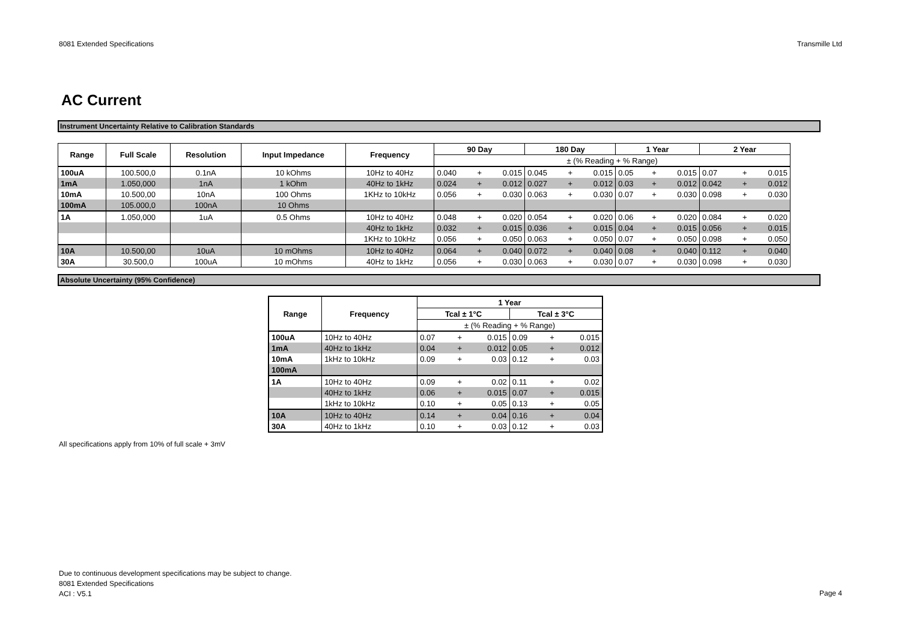8081 Extended Specifications Transmille Ltd
AC Current
Instrument Uncertainty Relative to Calibration Standards
| Range | Full Scale | Resolution | Input Impedance | Frequency | 90 Day | | | 180 Day | | | 1 Year | | | 2 Year | | |
| --- | --- | --- | --- | --- | --- | --- | --- | --- | --- | --- | --- | --- | --- | --- | --- | --- |
| | | | | | ± (% Reading + % Range) | | | | | | | | | | | |
| 100uA | 100.500,0 | 0.1nA | 10 kOhms | 10Hz to 40Hz | 0.040 | + | 0.015 | 0.045 | + | 0.015 | 0.05 | + | 0.015 | 0.07 | + | 0.015 |
| 1mA | 1.050,000 | 1nA | 1 kOhm | 40Hz to 1kHz | 0.024 | + | 0.012 | 0.027 | + | 0.012 | 0.03 | + | 0.012 | 0.042 | + | 0.012 |
| 10mA | 10.500,00 | 10nA | 100 Ohms | 1KHz to 10kHz | 0.056 | + | 0.030 | 0.063 | + | 0.030 | 0.07 | + | 0.030 | 0.098 | + | 0.030 |
| 100mA | 105.000,0 | 100nA | 10 Ohms | | | | | | | | | | | | | |
| 1A | 1.050,000 | 1uA | 0.5 Ohms | 10Hz to 40Hz | 0.048 | + | 0.020 | 0.054 | + | 0.020 | 0.06 | + | 0.020 | 0.084 | + | 0.020 |
| | | | | 40Hz to 1kHz | 0.032 | + | 0.015 | 0.036 | + | 0.015 | 0.04 | + | 0.015 | 0.056 | + | 0.015 |
| | | | | 1KHz to 10kHz | 0.056 | + | 0.050 | 0.063 | + | 0.050 | 0.07 | + | 0.050 | 0.098 | + | 0.050 |
| 10A | 10.500,00 | 10uA | 10 mOhms | 10Hz to 40Hz | 0.064 | + | 0.040 | 0.072 | + | 0.040 | 0.08 | + | 0.040 | 0.112 | + | 0.040 |
| 30A | 30.500,0 | 100uA | 10 mOhms | 40Hz to 1kHz | 0.056 | + | 0.030 | 0.063 | + | 0.030 | 0.07 | + | 0.030 | 0.098 | + | 0.030 |
Absolute Uncertainty (95% Confidence)
| Range | Frequency | 1 Year | | | | | |
| --- | --- | --- | --- | --- | --- | --- | --- |
| | | Tcal ± 1°C | | | Tcal ± 3°C | | |
| | | ± (% Reading + % Range) | | | | | |
| 100uA | 10Hz to 40Hz | 0.07 | + | 0.015 | 0.09 | + | 0.015 |
| 1mA | 40Hz to 1kHz | 0.04 | + | 0.012 | 0.05 | + | 0.012 |
| 10mA | 1kHz to 10kHz | 0.09 | + | 0.03 | 0.12 | + | 0.03 |
| 100mA | | | | | | | |
| 1A | 10Hz to 40Hz | 0.09 | + | 0.02 | 0.11 | + | 0.02 |
| | 40Hz to 1kHz | 0.06 | + | 0.015 | 0.07 | + | 0.015 |
| | 1kHz to 10kHz | 0.10 | + | 0.05 | 0.13 | + | 0.05 |
| 10A | 10Hz to 40Hz | 0.14 | + | 0.04 | 0.16 | + | 0.04 |
| 30A | 40Hz to 1kHz | 0.10 | + | 0.03 | 0.12 | + | 0.03 |
All specifications apply from 10% of full scale + 3mV
Due to continuous development specifications may be subject to change.
8081 Extended Specifications
ACI : V5.1
Page 4